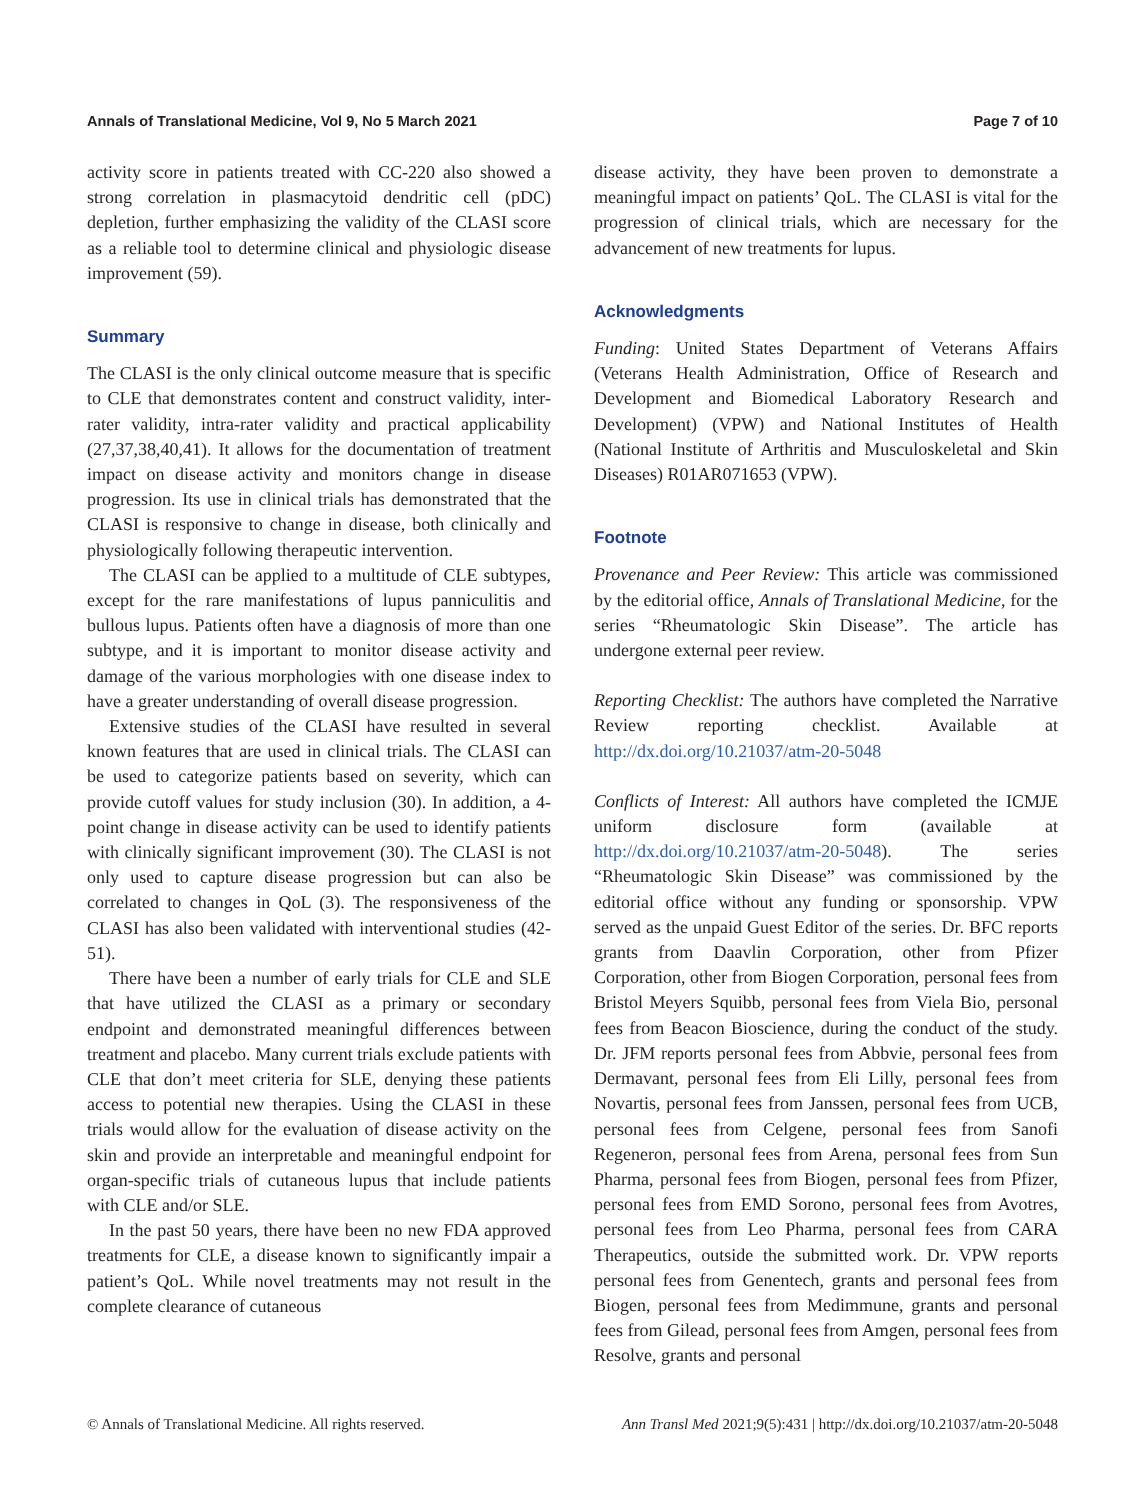Annals of Translational Medicine, Vol 9, No 5 March 2021 Page 7 of 10
activity score in patients treated with CC-220 also showed a strong correlation in plasmacytoid dendritic cell (pDC) depletion, further emphasizing the validity of the CLASI score as a reliable tool to determine clinical and physiologic disease improvement (59).
Summary
The CLASI is the only clinical outcome measure that is specific to CLE that demonstrates content and construct validity, inter-rater validity, intra-rater validity and practical applicability (27,37,38,40,41). It allows for the documentation of treatment impact on disease activity and monitors change in disease progression. Its use in clinical trials has demonstrated that the CLASI is responsive to change in disease, both clinically and physiologically following therapeutic intervention.
The CLASI can be applied to a multitude of CLE subtypes, except for the rare manifestations of lupus panniculitis and bullous lupus. Patients often have a diagnosis of more than one subtype, and it is important to monitor disease activity and damage of the various morphologies with one disease index to have a greater understanding of overall disease progression.
Extensive studies of the CLASI have resulted in several known features that are used in clinical trials. The CLASI can be used to categorize patients based on severity, which can provide cutoff values for study inclusion (30). In addition, a 4-point change in disease activity can be used to identify patients with clinically significant improvement (30). The CLASI is not only used to capture disease progression but can also be correlated to changes in QoL (3). The responsiveness of the CLASI has also been validated with interventional studies (42-51).
There have been a number of early trials for CLE and SLE that have utilized the CLASI as a primary or secondary endpoint and demonstrated meaningful differences between treatment and placebo. Many current trials exclude patients with CLE that don’t meet criteria for SLE, denying these patients access to potential new therapies. Using the CLASI in these trials would allow for the evaluation of disease activity on the skin and provide an interpretable and meaningful endpoint for organ-specific trials of cutaneous lupus that include patients with CLE and/or SLE.
In the past 50 years, there have been no new FDA approved treatments for CLE, a disease known to significantly impair a patient’s QoL. While novel treatments may not result in the complete clearance of cutaneous
disease activity, they have been proven to demonstrate a meaningful impact on patients’ QoL. The CLASI is vital for the progression of clinical trials, which are necessary for the advancement of new treatments for lupus.
Acknowledgments
Funding: United States Department of Veterans Affairs (Veterans Health Administration, Office of Research and Development and Biomedical Laboratory Research and Development) (VPW) and National Institutes of Health (National Institute of Arthritis and Musculoskeletal and Skin Diseases) R01AR071653 (VPW).
Footnote
Provenance and Peer Review: This article was commissioned by the editorial office, Annals of Translational Medicine, for the series “Rheumatologic Skin Disease”. The article has undergone external peer review.
Reporting Checklist: The authors have completed the Narrative Review reporting checklist. Available at http://dx.doi.org/10.21037/atm-20-5048
Conflicts of Interest: All authors have completed the ICMJE uniform disclosure form (available at http://dx.doi.org/10.21037/atm-20-5048). The series “Rheumatologic Skin Disease” was commissioned by the editorial office without any funding or sponsorship. VPW served as the unpaid Guest Editor of the series. Dr. BFC reports grants from Daavlin Corporation, other from Pfizer Corporation, other from Biogen Corporation, personal fees from Bristol Meyers Squibb, personal fees from Viela Bio, personal fees from Beacon Bioscience, during the conduct of the study. Dr. JFM reports personal fees from Abbvie, personal fees from Dermavant, personal fees from Eli Lilly, personal fees from Novartis, personal fees from Janssen, personal fees from UCB, personal fees from Celgene, personal fees from Sanofi Regeneron, personal fees from Arena, personal fees from Sun Pharma, personal fees from Biogen, personal fees from Pfizer, personal fees from EMD Sorono, personal fees from Avotres, personal fees from Leo Pharma, personal fees from CARA Therapeutics, outside the submitted work. Dr. VPW reports personal fees from Genentech, grants and personal fees from Biogen, personal fees from Medimmune, grants and personal fees from Gilead, personal fees from Amgen, personal fees from Resolve, grants and personal
© Annals of Translational Medicine. All rights reserved. Ann Transl Med 2021;9(5):431 | http://dx.doi.org/10.21037/atm-20-5048